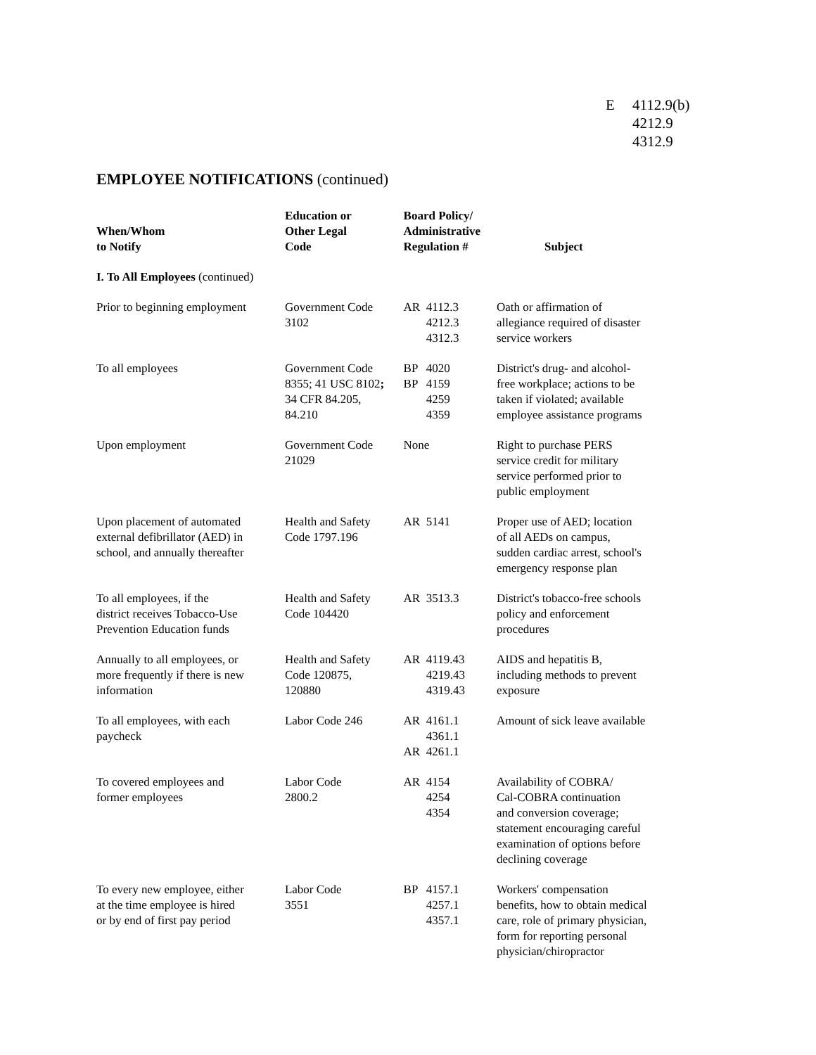E 4112.9(b)
4212.9
4312.9
EMPLOYEE NOTIFICATIONS (continued)
| When/Whom to Notify | Education or Other Legal Code | Board Policy/ Administrative Regulation # | Subject |
| --- | --- | --- | --- |
| I. To All Employees (continued) | | | |
| Prior to beginning employment | Government Code 3102 | AR 4112.3 4212.3 4312.3 | Oath or affirmation of allegiance required of disaster service workers |
| To all employees | Government Code 8355; 41 USC 8102 ; 34 CFR 84.205, 84.210 | BP 4020 BP 4159 4259 4359 | District's drug- and alcohol- free workplace; actions to be taken if violated; available employee assistance programs |
| Upon employment | Government Code 21029 | None | Right to purchase PERS service credit for military service performed prior to public employment |
| Upon placement of automated external defibrillator (AED) in school, and annually thereafter | Health and Safety Code 1797.196 | AR 5141 | Proper use of AED; location of all AEDs on campus, sudden cardiac arrest, school's emergency response plan |
| To all employees, if the district receives Tobacco-Use Prevention Education funds | Health and Safety Code 104420 | AR 3513.3 | District's tobacco-free schools policy and enforcement procedures |
| Annually to all employees, or more frequently if there is new information | Health and Safety Code 120875, 120880 | AR 4119.43 4219.43 4319.43 | AIDS and hepatitis B, including methods to prevent exposure |
| To all employees, with each paycheck | Labor Code 246 | AR 4161.1 4361.1 AR 4261.1 | Amount of sick leave available |
| To covered employees and former employees | Labor Code 2800.2 | AR 4154 4254 4354 | Availability of COBRA/ Cal-COBRA continuation and conversion coverage; statement encouraging careful examination of options before declining coverage |
| To every new employee, either at the time employee is hired or by end of first pay period | Labor Code 3551 | BP 4157.1 4257.1 4357.1 | Workers' compensation benefits, how to obtain medical care, role of primary physician, form for reporting personal physician/chiropractor |